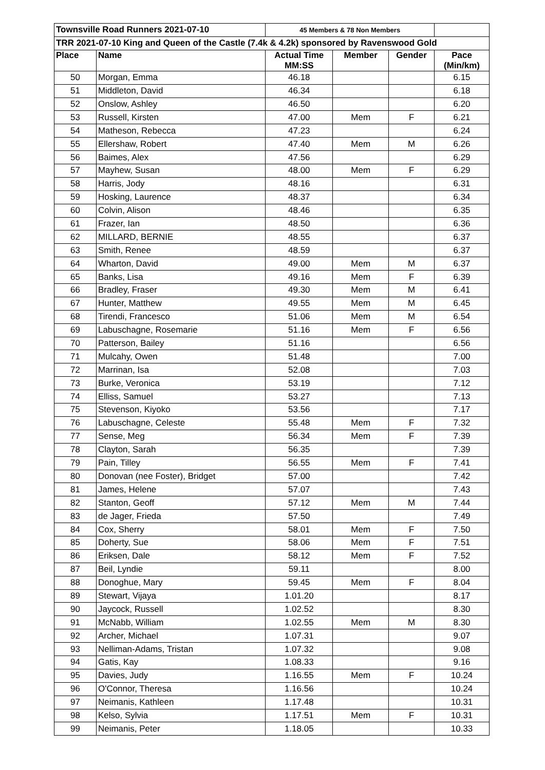| Townsville Road Runners 2021-07-10 | | 45 Members & 78 Non Members | | | |
| TRR 2021-07-10 King and Queen of the Castle (7.4k & 4.2k) sponsored by Ravenswood Gold | | | | | |
| Place | Name | Actual Time MM:SS | Member | Gender | Pace (Min/km) |
| 50 | Morgan, Emma | 46.18 | | | 6.15 |
| 51 | Middleton, David | 46.34 | | | 6.18 |
| 52 | Onslow, Ashley | 46.50 | | | 6.20 |
| 53 | Russell, Kirsten | 47.00 | Mem | F | 6.21 |
| 54 | Matheson, Rebecca | 47.23 | | | 6.24 |
| 55 | Ellershaw, Robert | 47.40 | Mem | M | 6.26 |
| 56 | Baimes, Alex | 47.56 | | | 6.29 |
| 57 | Mayhew, Susan | 48.00 | Mem | F | 6.29 |
| 58 | Harris, Jody | 48.16 | | | 6.31 |
| 59 | Hosking, Laurence | 48.37 | | | 6.34 |
| 60 | Colvin, Alison | 48.46 | | | 6.35 |
| 61 | Frazer, Ian | 48.50 | | | 6.36 |
| 62 | MILLARD, BERNIE | 48.55 | | | 6.37 |
| 63 | Smith, Renee | 48.59 | | | 6.37 |
| 64 | Wharton, David | 49.00 | Mem | M | 6.37 |
| 65 | Banks, Lisa | 49.16 | Mem | F | 6.39 |
| 66 | Bradley, Fraser | 49.30 | Mem | M | 6.41 |
| 67 | Hunter, Matthew | 49.55 | Mem | M | 6.45 |
| 68 | Tirendi, Francesco | 51.06 | Mem | M | 6.54 |
| 69 | Labuschagne, Rosemarie | 51.16 | Mem | F | 6.56 |
| 70 | Patterson, Bailey | 51.16 | | | 6.56 |
| 71 | Mulcahy, Owen | 51.48 | | | 7.00 |
| 72 | Marrinan, Isa | 52.08 | | | 7.03 |
| 73 | Burke, Veronica | 53.19 | | | 7.12 |
| 74 | Elliss, Samuel | 53.27 | | | 7.13 |
| 75 | Stevenson, Kiyoko | 53.56 | | | 7.17 |
| 76 | Labuschagne, Celeste | 55.48 | Mem | F | 7.32 |
| 77 | Sense, Meg | 56.34 | Mem | F | 7.39 |
| 78 | Clayton, Sarah | 56.35 | | | 7.39 |
| 79 | Pain, Tilley | 56.55 | Mem | F | 7.41 |
| 80 | Donovan (nee Foster), Bridget | 57.00 | | | 7.42 |
| 81 | James, Helene | 57.07 | | | 7.43 |
| 82 | Stanton, Geoff | 57.12 | Mem | M | 7.44 |
| 83 | de Jager, Frieda | 57.50 | | | 7.49 |
| 84 | Cox, Sherry | 58.01 | Mem | F | 7.50 |
| 85 | Doherty, Sue | 58.06 | Mem | F | 7.51 |
| 86 | Eriksen, Dale | 58.12 | Mem | F | 7.52 |
| 87 | Beil, Lyndie | 59.11 | | | 8.00 |
| 88 | Donoghue, Mary | 59.45 | Mem | F | 8.04 |
| 89 | Stewart, Vijaya | 1.01.20 | | | 8.17 |
| 90 | Jaycock, Russell | 1.02.52 | | | 8.30 |
| 91 | McNabb, William | 1.02.55 | Mem | M | 8.30 |
| 92 | Archer, Michael | 1.07.31 | | | 9.07 |
| 93 | Nelliman-Adams, Tristan | 1.07.32 | | | 9.08 |
| 94 | Gatis, Kay | 1.08.33 | | | 9.16 |
| 95 | Davies, Judy | 1.16.55 | Mem | F | 10.24 |
| 96 | O'Connor, Theresa | 1.16.56 | | | 10.24 |
| 97 | Neimanis, Kathleen | 1.17.48 | | | 10.31 |
| 98 | Kelso, Sylvia | 1.17.51 | Mem | F | 10.31 |
| 99 | Neimanis, Peter | 1.18.05 | | | 10.33 |